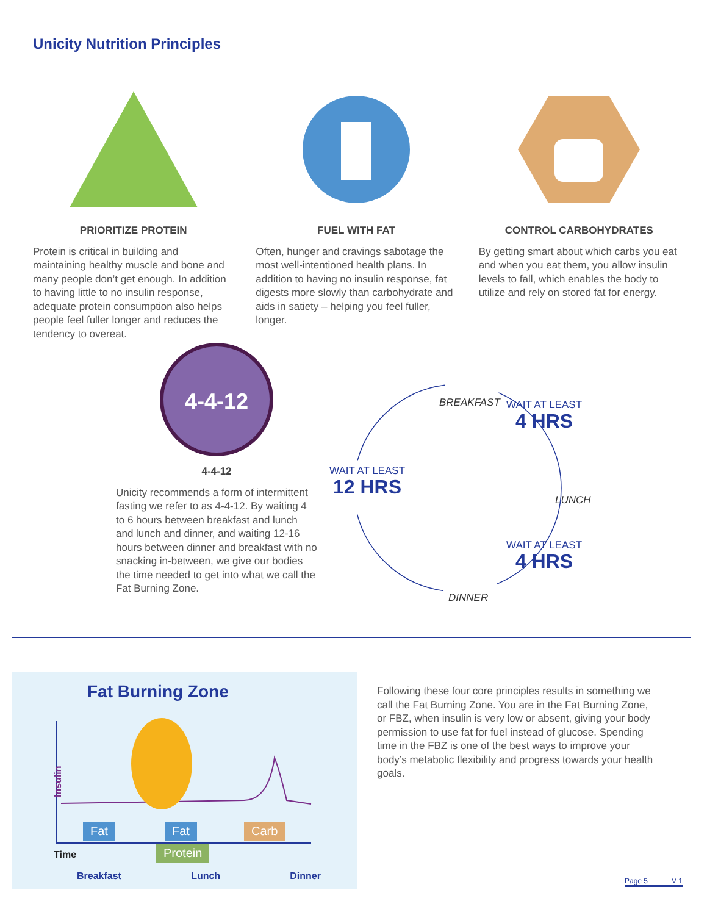Unicity Nutrition Principles
PRIORITIZE PROTEIN
Protein is critical in building and maintaining healthy muscle and bone and many people don’t get enough. In addition to having little to no insulin response, adequate protein consumption also helps people feel fuller longer and reduces the tendency to overeat.
FUEL WITH FAT
Often, hunger and cravings sabotage the most well-intentioned health plans. In addition to having no insulin response, fat digests more slowly than carbohydrate and aids in satiety – helping you feel fuller, longer.
CONTROL CARBOHYDRATES
By getting smart about which carbs you eat and when you eat them, you allow insulin levels to fall, which enables the body to utilize and rely on stored fat for energy.
4-4-12
4-4-12
Unicity recommends a form of intermittent fasting we refer to as 4-4-12. By waiting 4 to 6 hours between breakfast and lunch and lunch and dinner, and waiting 12-16 hours between dinner and breakfast with no snacking in-between, we give our bodies the time needed to get into what we call the Fat Burning Zone.
BREAKFAST WAIT AT LEAST
4 HRS
WAIT AT LEAST
12 HRS
LUNCH
WAIT AT LEAST
4 HRS
DINNER
Fat Burning Zone
Insulin
Fat Fat Carb
Protein
Time
Breakfast Lunch Dinner
Following these four core principles results in something we call the Fat Burning Zone. You are in the Fat Burning Zone, or FBZ, when insulin is very low or absent, giving your body permission to use fat for fuel instead of glucose. Spending time in the FBZ is one of the best ways to improve your body’s metabolic flexibility and progress towards your health goals.
Page 5 V 1